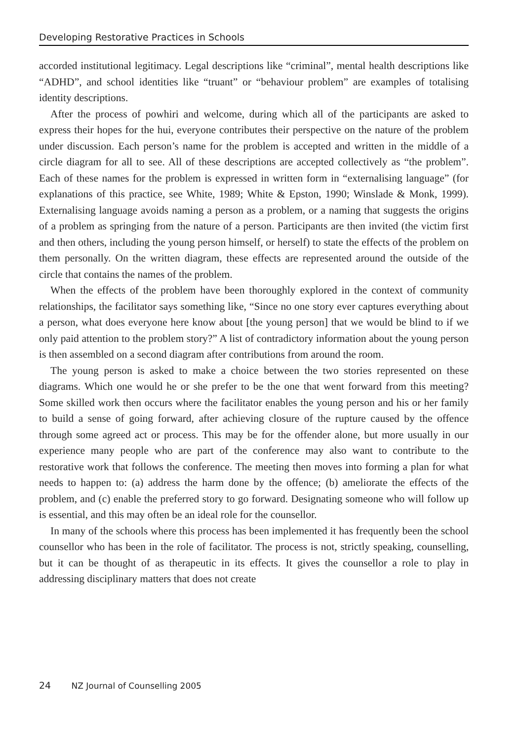Developing Restorative Practices in Schools
accorded institutional legitimacy. Legal descriptions like “criminal”, mental health descriptions like “ADHD”, and school identities like “truant” or “behaviour problem” are examples of totalising identity descriptions.
After the process of powhiri and welcome, during which all of the participants are asked to express their hopes for the hui, everyone contributes their perspective on the nature of the problem under discussion. Each person’s name for the problem is accepted and written in the middle of a circle diagram for all to see. All of these descriptions are accepted collectively as “the problem”. Each of these names for the problem is expressed in written form in “externalising language” (for explanations of this practice, see White, 1989; White & Epston, 1990; Winslade & Monk, 1999). Externalising language avoids naming a person as a problem, or a naming that suggests the origins of a problem as springing from the nature of a person. Participants are then invited (the victim first and then others, including the young person himself, or herself) to state the effects of the problem on them personally. On the written diagram, these effects are represented around the outside of the circle that contains the names of the problem.
When the effects of the problem have been thoroughly explored in the context of community relationships, the facilitator says something like, “Since no one story ever captures everything about a person, what does everyone here know about [the young person] that we would be blind to if we only paid attention to the problem story?” A list of contradictory information about the young person is then assembled on a second diagram after contributions from around the room.
The young person is asked to make a choice between the two stories represented on these diagrams. Which one would he or she prefer to be the one that went forward from this meeting? Some skilled work then occurs where the facilitator enables the young person and his or her family to build a sense of going forward, after achieving closure of the rupture caused by the offence through some agreed act or process. This may be for the offender alone, but more usually in our experience many people who are part of the conference may also want to contribute to the restorative work that follows the conference. The meeting then moves into forming a plan for what needs to happen to: (a) address the harm done by the offence; (b) ameliorate the effects of the problem, and (c) enable the preferred story to go forward. Designating someone who will follow up is essential, and this may often be an ideal role for the counsellor.
In many of the schools where this process has been implemented it has frequently been the school counsellor who has been in the role of facilitator. The process is not, strictly speaking, counselling, but it can be thought of as therapeutic in its effects. It gives the counsellor a role to play in addressing disciplinary matters that does not create
24 NZ Journal of Counselling 2005